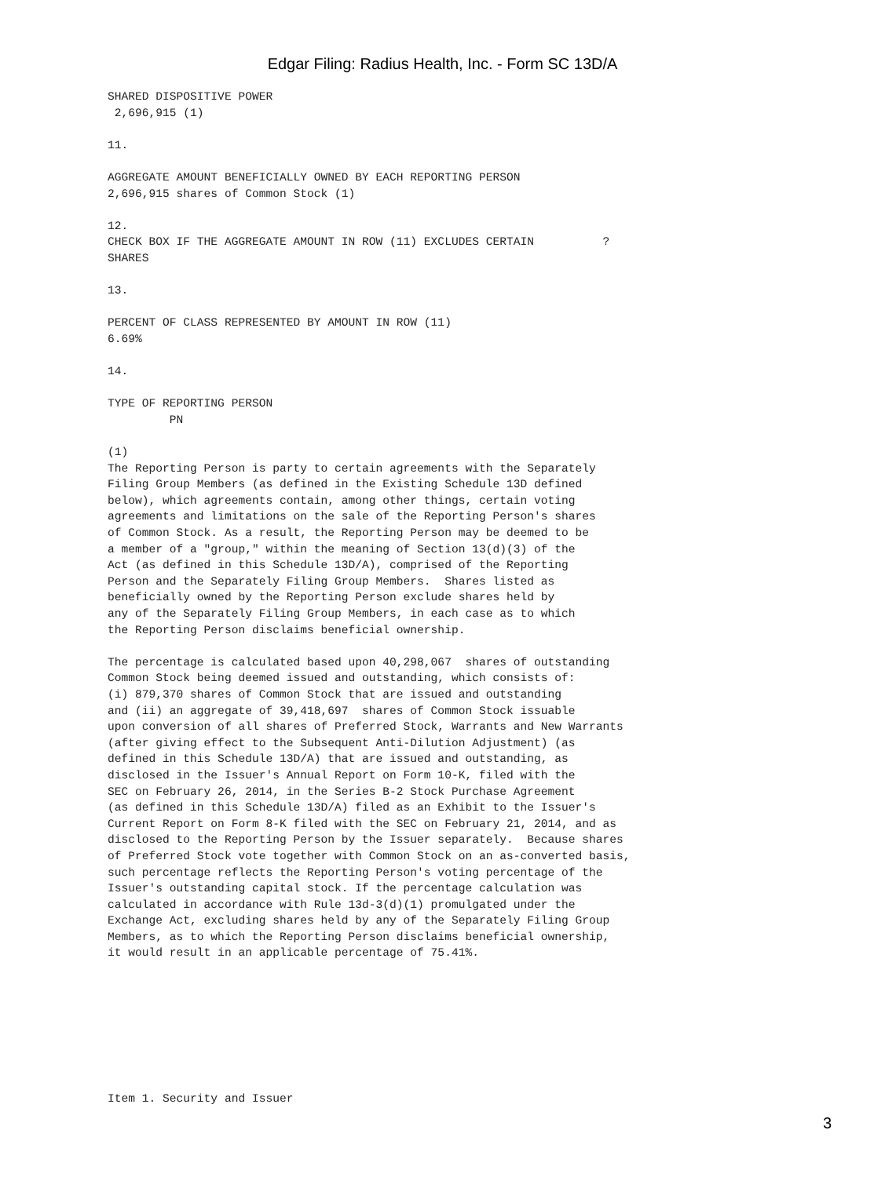Edgar Filing: Radius Health, Inc. - Form SC 13D/A
SHARED DISPOSITIVE POWER
 2,696,915 (1)

11.

AGGREGATE AMOUNT BENEFICIALLY OWNED BY EACH REPORTING PERSON
2,696,915 shares of Common Stock (1)

12.
CHECK BOX IF THE AGGREGATE AMOUNT IN ROW (11) EXCLUDES CERTAIN          ?
SHARES

13.

PERCENT OF CLASS REPRESENTED BY AMOUNT IN ROW (11)
6.69%

14.

TYPE OF REPORTING PERSON
         PN

(1)
The Reporting Person is party to certain agreements with the Separately
Filing Group Members (as defined in the Existing Schedule 13D defined
below), which agreements contain, among other things, certain voting
agreements and limitations on the sale of the Reporting Person's shares
of Common Stock. As a result, the Reporting Person may be deemed to be
a member of a "group," within the meaning of Section 13(d)(3) of the
Act (as defined in this Schedule 13D/A), comprised of the Reporting
Person and the Separately Filing Group Members.  Shares listed as
beneficially owned by the Reporting Person exclude shares held by
any of the Separately Filing Group Members, in each case as to which
the Reporting Person disclaims beneficial ownership.

The percentage is calculated based upon 40,298,067  shares of outstanding
Common Stock being deemed issued and outstanding, which consists of:
(i) 879,370 shares of Common Stock that are issued and outstanding
and (ii) an aggregate of 39,418,697  shares of Common Stock issuable
upon conversion of all shares of Preferred Stock, Warrants and New Warrants
(after giving effect to the Subsequent Anti-Dilution Adjustment) (as
defined in this Schedule 13D/A) that are issued and outstanding, as
disclosed in the Issuer's Annual Report on Form 10-K, filed with the
SEC on February 26, 2014, in the Series B-2 Stock Purchase Agreement
(as defined in this Schedule 13D/A) filed as an Exhibit to the Issuer's
Current Report on Form 8-K filed with the SEC on February 21, 2014, and as
disclosed to the Reporting Person by the Issuer separately.  Because shares
of Preferred Stock vote together with Common Stock on an as-converted basis,
such percentage reflects the Reporting Person's voting percentage of the
Issuer's outstanding capital stock. If the percentage calculation was
calculated in accordance with Rule 13d-3(d)(1) promulgated under the
Exchange Act, excluding shares held by any of the Separately Filing Group
Members, as to which the Reporting Person disclaims beneficial ownership,
it would result in an applicable percentage of 75.41%.








Item 1. Security and Issuer
3